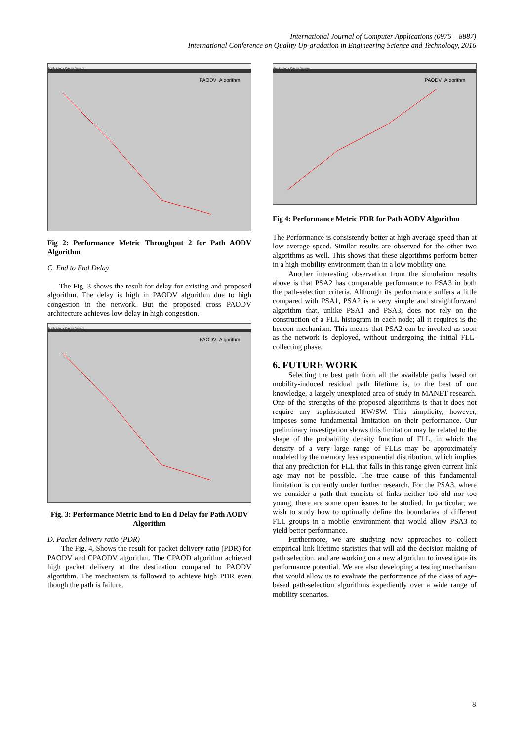International Journal of Computer Applications (0975 – 8887)
International Conference on Quality Up-gradation in Engineering Science and Technology, 2016
Applications Places System
PAODV_Algorithm
Fig 2: Performance Metric Throughput 2 for Path AODV Algorithm
C. End to End Delay
The Fig. 3 shows the result for delay for existing and proposed algorithm. The delay is high in PAODV algorithm due to high congestion in the network. But the proposed cross PAODV architecture achieves low delay in high congestion.
Applications Places System
PAODV_Algorithm
Fig. 3: Performance Metric End to En d Delay for Path AODV Algorithm
D. Packet delivery ratio (PDR)
The Fig. 4, Shows the result for packet delivery ratio (PDR) for PAODV and CPAODV algorithm. The CPAOD algorithm achieved high packet delivery at the destination compared to PAODV algorithm. The mechanism is followed to achieve high PDR even though the path is failure.
Applications Places System
PAODV_Algorithm
Fig 4: Performance Metric PDR for Path AODV Algorithm
The Performance is consistently better at high average speed than at low average speed. Similar results are observed for the other two algorithms as well. This shows that these algorithms perform better in a high-mobility environment than in a low mobility one.
Another interesting observation from the simulation results above is that PSA2 has comparable performance to PSA3 in both the path-selection criteria. Although its performance suffers a little compared with PSA1, PSA2 is a very simple and straightforward algorithm that, unlike PSA1 and PSA3, does not rely on the construction of a FLL histogram in each node; all it requires is the beacon mechanism. This means that PSA2 can be invoked as soon as the network is deployed, without undergoing the initial FLL-collecting phase.
6. FUTURE WORK
Selecting the best path from all the available paths based on mobility-induced residual path lifetime is, to the best of our knowledge, a largely unexplored area of study in MANET research. One of the strengths of the proposed algorithms is that it does not require any sophisticated HW/SW. This simplicity, however, imposes some fundamental limitation on their performance. Our preliminary investigation shows this limitation may be related to the shape of the probability density function of FLL, in which the density of a very large range of FLLs may be approximately modeled by the memory less exponential distribution, which implies that any prediction for FLL that falls in this range given current link age may not be possible. The true cause of this fundamental limitation is currently under further research. For the PSA3, where we consider a path that consists of links neither too old nor too young, there are some open issues to be studied. In particular, we wish to study how to optimally define the boundaries of different FLL groups in a mobile environment that would allow PSA3 to yield better performance.
Furthermore, we are studying new approaches to collect empirical link lifetime statistics that will aid the decision making of path selection, and are working on a new algorithm to investigate its performance potential. We are also developing a testing mechanism that would allow us to evaluate the performance of the class of age-based path-selection algorithms expediently over a wide range of mobility scenarios.
8